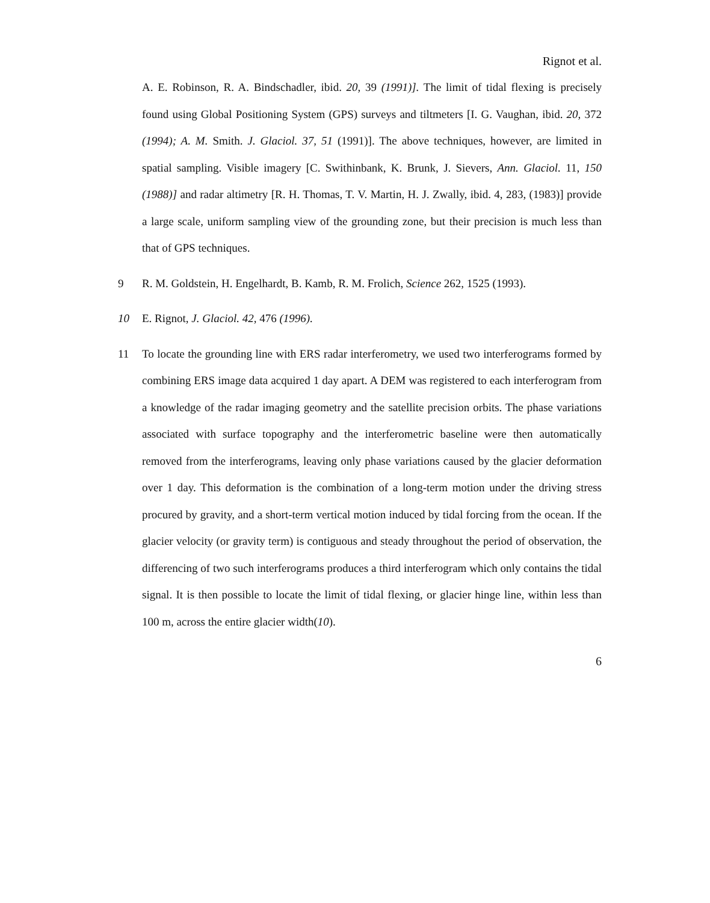Rignot et al.
A. E. Robinson, R. A. Bindschadler, ibid. 20, 39 (1991)]. The limit of tidal flexing is precisely found using Global Positioning System (GPS) surveys and tiltmeters [I. G. Vaughan, ibid. 20, 372 (1994); A. M. Smith. J. Glaciol. 37, 51 (1991)]. The above techniques, however, are limited in spatial sampling. Visible imagery [C. Swithinbank, K. Brunk, J. Sievers, Ann. Glaciol. 11, 150 (1988)] and radar altimetry [R. H. Thomas, T. V. Martin, H. J. Zwally, ibid. 4, 283, (1983)] provide a large scale, uniform sampling view of the grounding zone, but their precision is much less than that of GPS techniques.
9 R. M. Goldstein, H. Engelhardt, B. Kamb, R. M. Frolich, Science 262, 1525 (1993).
10 E. Rignot, J. Glaciol. 42, 476 (1996).
11 To locate the grounding line with ERS radar interferometry, we used two interferograms formed by combining ERS image data acquired 1 day apart. A DEM was registered to each interferogram from a knowledge of the radar imaging geometry and the satellite precision orbits. The phase variations associated with surface topography and the interferometric baseline were then automatically removed from the interferograms, leaving only phase variations caused by the glacier deformation over 1 day. This deformation is the combination of a long-term motion under the driving stress procured by gravity, and a short-term vertical motion induced by tidal forcing from the ocean. If the glacier velocity (or gravity term) is contiguous and steady throughout the period of observation, the differencing of two such interferograms produces a third interferogram which only contains the tidal signal. It is then possible to locate the limit of tidal flexing, or glacier hinge line, within less than 100 m, across the entire glacier width(10).
6